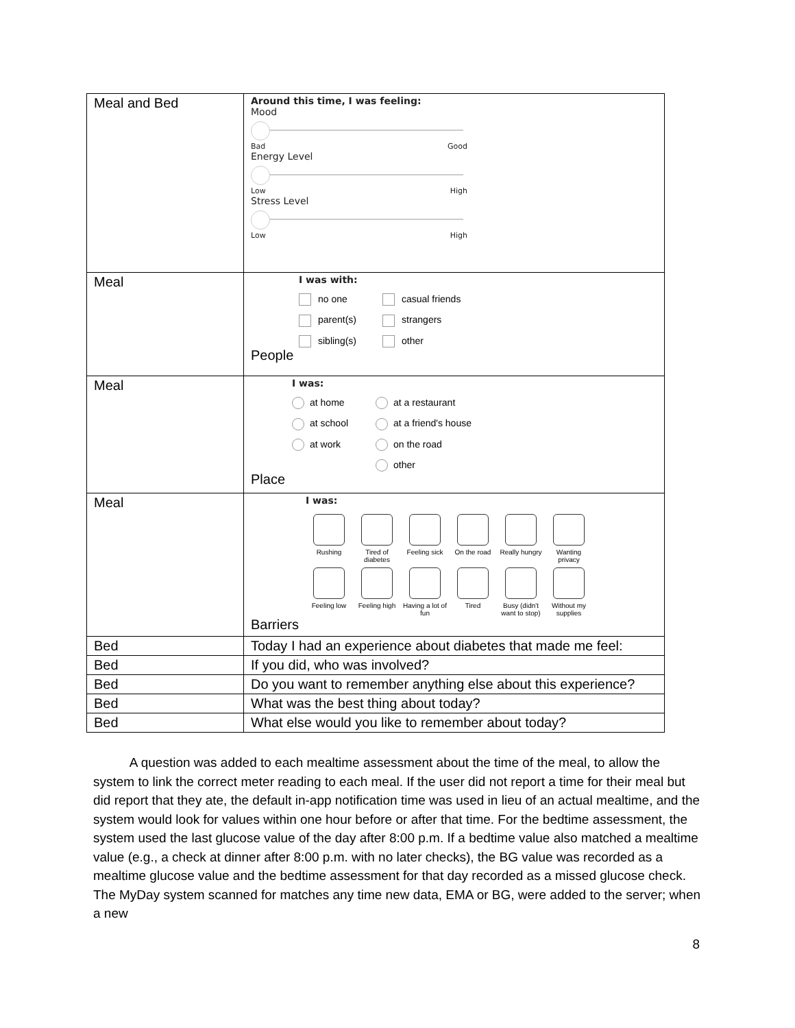| Meal and Bed | Around this time, I was feeling: Mood Bad Good Energy Level Low High Stress Level Low High |
| Meal | I was with: no one casual friends parent(s) strangers sibling(s) other People |
| Meal | I was: at home at a restaurant at school at a friend's house at work on the road other Place |
| Meal | I was: Rushing Tired of diabetes Feeling sick On the road Really hungry Wanting privacy Feeling low Feeling high Having a lot of fun Tired Busy (didn't want to stop) Without my supplies Barriers |
| Bed | Today I had an experience about diabetes that made me feel: |
| Bed | If you did, who was involved? |
| Bed | Do you want to remember anything else about this experience? |
| Bed | What was the best thing about today? |
| Bed | What else would you like to remember about today? |
A question was added to each mealtime assessment about the time of the meal, to allow the system to link the correct meter reading to each meal. If the user did not report a time for their meal but did report that they ate, the default in-app notification time was used in lieu of an actual mealtime, and the system would look for values within one hour before or after that time. For the bedtime assessment, the system used the last glucose value of the day after 8:00 p.m. If a bedtime value also matched a mealtime value (e.g., a check at dinner after 8:00 p.m. with no later checks), the BG value was recorded as a mealtime glucose value and the bedtime assessment for that day recorded as a missed glucose check. The MyDay system scanned for matches any time new data, EMA or BG, were added to the server; when a new
8